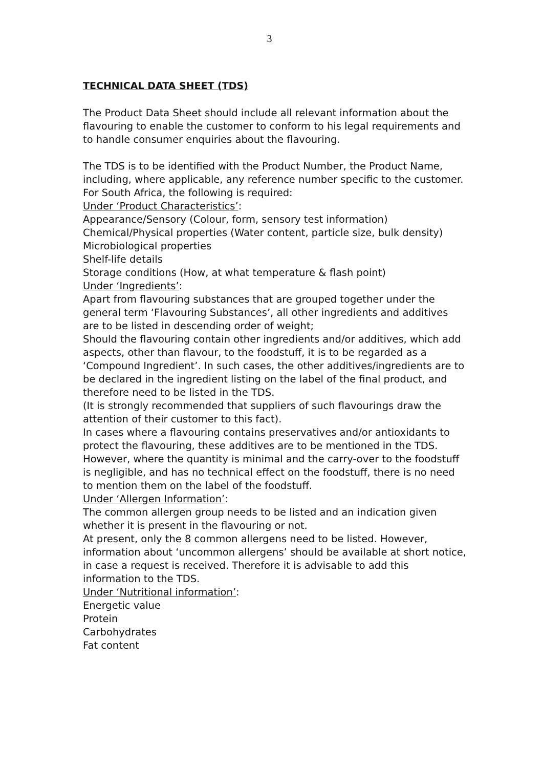3
TECHNICAL DATA SHEET (TDS)
The Product Data Sheet should include all relevant information about the flavouring to enable the customer to conform to his legal requirements and to handle consumer enquiries about the flavouring.
The TDS is to be identified with the Product Number, the Product Name, including, where applicable, any reference number specific to the customer.
For South Africa, the following is required:
Under ‘Product Characteristics’:
Appearance/Sensory (Colour, form, sensory test information)
Chemical/Physical properties (Water content, particle size, bulk density)
Microbiological properties
Shelf-life details
Storage conditions (How, at what temperature & flash point)
Under ‘Ingredients’:
Apart from flavouring substances that are grouped together under the general term ‘Flavouring Substances’, all other ingredients and additives are to be listed in descending order of weight;
Should the flavouring contain other ingredients and/or additives, which add aspects, other than flavour, to the foodstuff, it is to be regarded as a ‘Compound Ingredient’. In such cases, the other additives/ingredients are to be declared in the ingredient listing on the label of the final product, and therefore need to be listed in the TDS.
(It is strongly recommended that suppliers of such flavourings draw the attention of their customer to this fact).
In cases where a flavouring contains preservatives and/or antioxidants to protect the flavouring, these additives are to be mentioned in the TDS. However, where the quantity is minimal and the carry-over to the foodstuff is negligible, and has no technical effect on the foodstuff, there is no need to mention them on the label of the foodstuff.
Under ‘Allergen Information’:
The common allergen group needs to be listed and an indication given whether it is present in the flavouring or not.
At present, only the 8 common allergens need to be listed. However, information about ‘uncommon allergens’ should be available at short notice, in case a request is received. Therefore it is advisable to add this information to the TDS.
Under ‘Nutritional information’:
Energetic value
Protein
Carbohydrates
Fat content